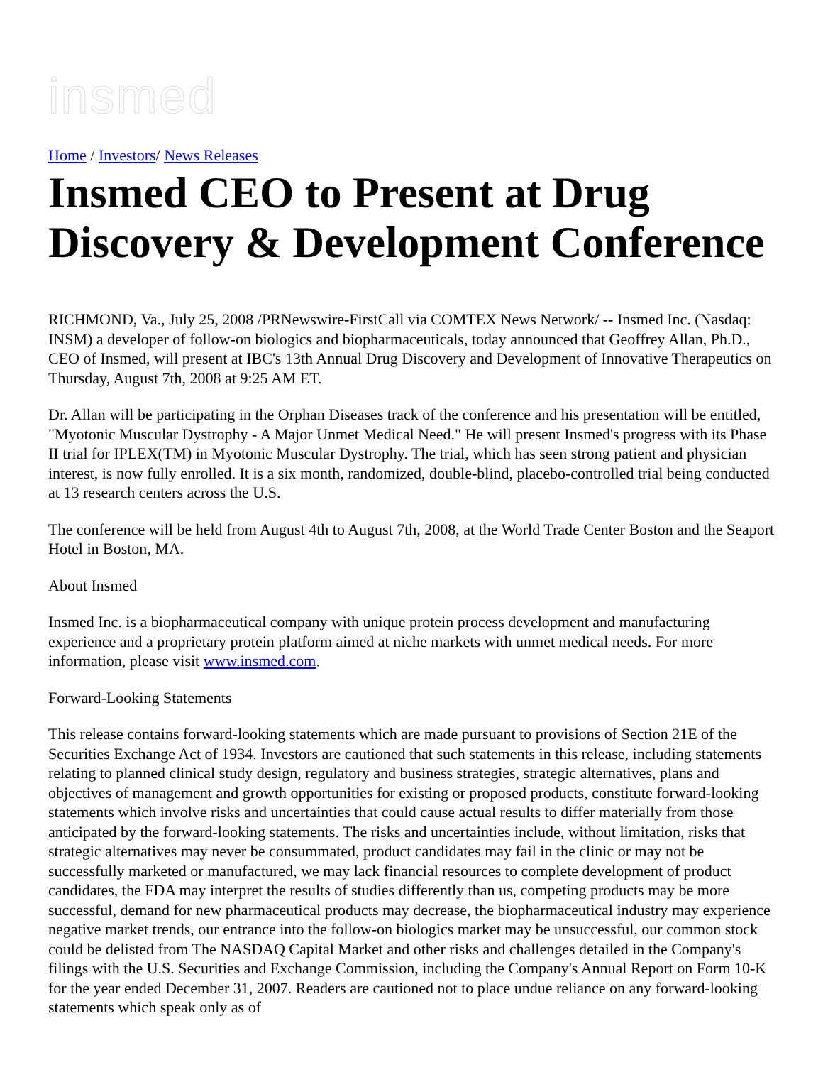insmed
Home / Investors/ News Releases
Insmed CEO to Present at Drug Discovery & Development Conference
RICHMOND, Va., July 25, 2008 /PRNewswire-FirstCall via COMTEX News Network/ -- Insmed Inc. (Nasdaq: INSM) a developer of follow-on biologics and biopharmaceuticals, today announced that Geoffrey Allan, Ph.D., CEO of Insmed, will present at IBC's 13th Annual Drug Discovery and Development of Innovative Therapeutics on Thursday, August 7th, 2008 at 9:25 AM ET.
Dr. Allan will be participating in the Orphan Diseases track of the conference and his presentation will be entitled, "Myotonic Muscular Dystrophy - A Major Unmet Medical Need." He will present Insmed's progress with its Phase II trial for IPLEX(TM) in Myotonic Muscular Dystrophy. The trial, which has seen strong patient and physician interest, is now fully enrolled. It is a six month, randomized, double-blind, placebo-controlled trial being conducted at 13 research centers across the U.S.
The conference will be held from August 4th to August 7th, 2008, at the World Trade Center Boston and the Seaport Hotel in Boston, MA.
About Insmed
Insmed Inc. is a biopharmaceutical company with unique protein process development and manufacturing experience and a proprietary protein platform aimed at niche markets with unmet medical needs. For more information, please visit www.insmed.com.
Forward-Looking Statements
This release contains forward-looking statements which are made pursuant to provisions of Section 21E of the Securities Exchange Act of 1934. Investors are cautioned that such statements in this release, including statements relating to planned clinical study design, regulatory and business strategies, strategic alternatives, plans and objectives of management and growth opportunities for existing or proposed products, constitute forward-looking statements which involve risks and uncertainties that could cause actual results to differ materially from those anticipated by the forward-looking statements. The risks and uncertainties include, without limitation, risks that strategic alternatives may never be consummated, product candidates may fail in the clinic or may not be successfully marketed or manufactured, we may lack financial resources to complete development of product candidates, the FDA may interpret the results of studies differently than us, competing products may be more successful, demand for new pharmaceutical products may decrease, the biopharmaceutical industry may experience negative market trends, our entrance into the follow-on biologics market may be unsuccessful, our common stock could be delisted from The NASDAQ Capital Market and other risks and challenges detailed in the Company's filings with the U.S. Securities and Exchange Commission, including the Company's Annual Report on Form 10-K for the year ended December 31, 2007. Readers are cautioned not to place undue reliance on any forward-looking statements which speak only as of